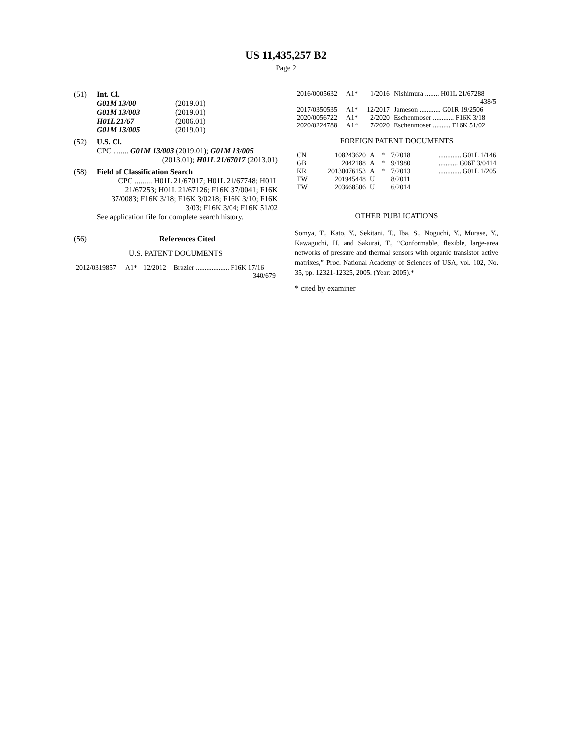US 11,435,257 B2
Page 2
(51) Int. Cl.
| G01M 13/00 | (2019.01) |
| G01M 13/003 | (2019.01) |
| H01L 21/67 | (2006.01) |
| G01M 13/005 | (2019.01) |
(52) U.S. Cl.
CPC ........ G01M 13/003 (2019.01); G01M 13/005
(2013.01); H01L 21/67017 (2013.01)
(58) Field of Classification Search
CPC ......... H01L 21/67017; H01L 21/67748; H01L 21/67253; H01L 21/67126; F16K 37/0041; F16K 37/0083; F16K 3/18; F16K 3/0218; F16K 3/10; F16K 3/03; F16K 3/04; F16K 51/02
See application file for complete search history.
(56) References Cited
U.S. PATENT DOCUMENTS
| 2012/0319857 | A1* | 12/2012 | Brazier ................... F16K 17/16 |
| 340/679 | | | |
| 2016/0005632 | A1* | 1/2016 | Nishimura ........ H01L 21/67288 |
| 438/5 | | | |
| 2017/0350535 | A1* | 12/2017 | Jameson ............ G01R 19/2506 |
| 2020/0056722 | A1* | 2/2020 | Eschenmoser ............ F16K 3/18 |
| 2020/0224788 | A1* | 7/2020 | Eschenmoser .......... F16K 51/02 |
FOREIGN PATENT DOCUMENTS
| CN | 108243620 | A | * | 7/2018 | ............. G01L 1/146 |
| GB | 2042188 | A | * | 9/1980 | ........... G06F 3/0414 |
| KR | 20130076153 | A | * | 7/2013 | ............. G01L 1/205 |
| TW | 201945448 | U | | 8/2011 | |
| TW | 203668506 | U | | 6/2014 | |
OTHER PUBLICATIONS
Somya, T., Kato, Y., Sekitani, T., Iba, S., Noguchi, Y., Murase, Y., Kawaguchi, H. and Sakurai, T., “Conformable, flexible, large-area networks of pressure and thermal sensors with organic transistor active matrixes,” Proc. National Academy of Sciences of USA, vol. 102, No. 35, pp. 12321-12325, 2005. (Year: 2005).*
* cited by examiner